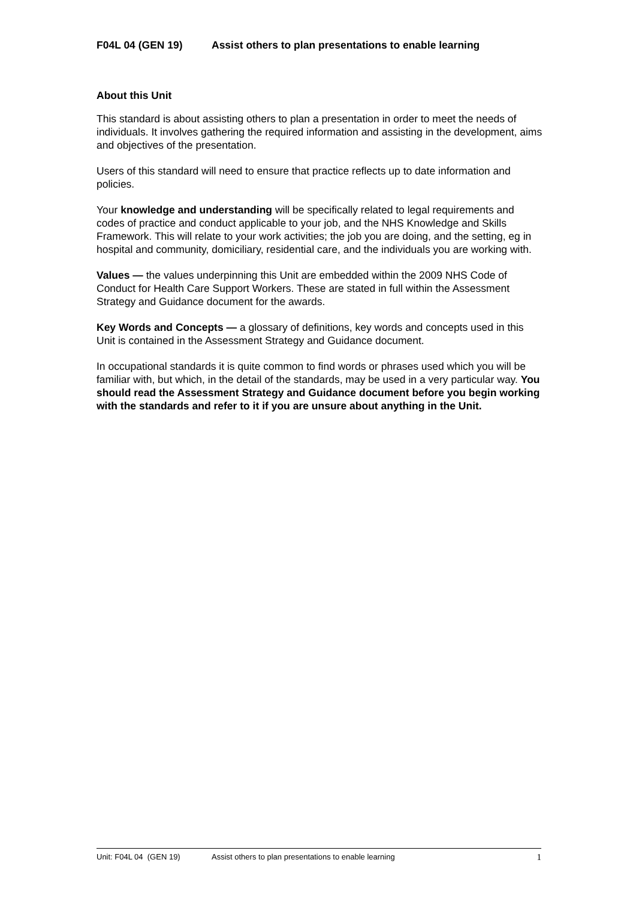F04L 04 (GEN 19) Assist others to plan presentations to enable learning
About this Unit
This standard is about assisting others to plan a presentation in order to meet the needs of individuals. It involves gathering the required information and assisting in the development, aims and objectives of the presentation.
Users of this standard will need to ensure that practice reflects up to date information and policies.
Your knowledge and understanding will be specifically related to legal requirements and codes of practice and conduct applicable to your job, and the NHS Knowledge and Skills Framework. This will relate to your work activities; the job you are doing, and the setting, eg in hospital and community, domiciliary, residential care, and the individuals you are working with.
Values — the values underpinning this Unit are embedded within the 2009 NHS Code of Conduct for Health Care Support Workers. These are stated in full within the Assessment Strategy and Guidance document for the awards.
Key Words and Concepts — a glossary of definitions, key words and concepts used in this Unit is contained in the Assessment Strategy and Guidance document.
In occupational standards it is quite common to find words or phrases used which you will be familiar with, but which, in the detail of the standards, may be used in a very particular way. You should read the Assessment Strategy and Guidance document before you begin working with the standards and refer to it if you are unsure about anything in the Unit.
Unit: F04L 04 (GEN 19) Assist others to plan presentations to enable learning 1